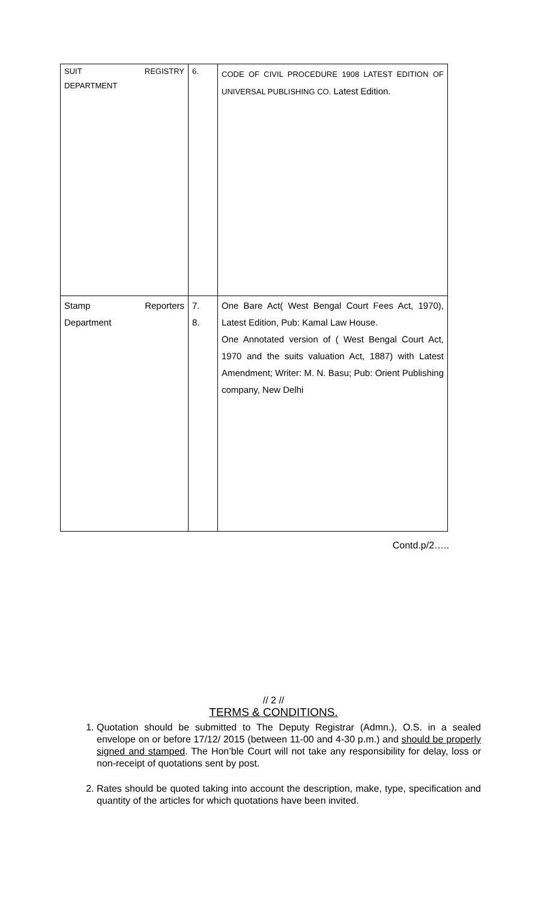| SUIT REGISTRY DEPARTMENT | 6. | CODE OF CIVIL PROCEDURE 1908 LATEST EDITION OF UNIVERSAL PUBLISHING CO. Latest Edition. |
| Stamp Reporters Department | 7. 8. | One Bare Act( West Bengal Court Fees Act, 1970), Latest Edition, Pub: Kamal Law House. One Annotated version of ( West Bengal Court Act, 1970 and the suits valuation Act, 1887) with Latest Amendment; Writer: M. N. Basu; Pub: Orient Publishing company, New Delhi |
Contd.p/2…..
// 2 //
TERMS & CONDITIONS.
1. Quotation should be submitted to The Deputy Registrar (Admn.), O.S. in a sealed envelope on or before 17/12/ 2015 (between 11-00 and 4-30 p.m.) and should be properly signed and stamped. The Hon’ble Court will not take any responsibility for delay, loss or non-receipt of quotations sent by post.
2. Rates should be quoted taking into account the description, make, type, specification and quantity of the articles for which quotations have been invited.